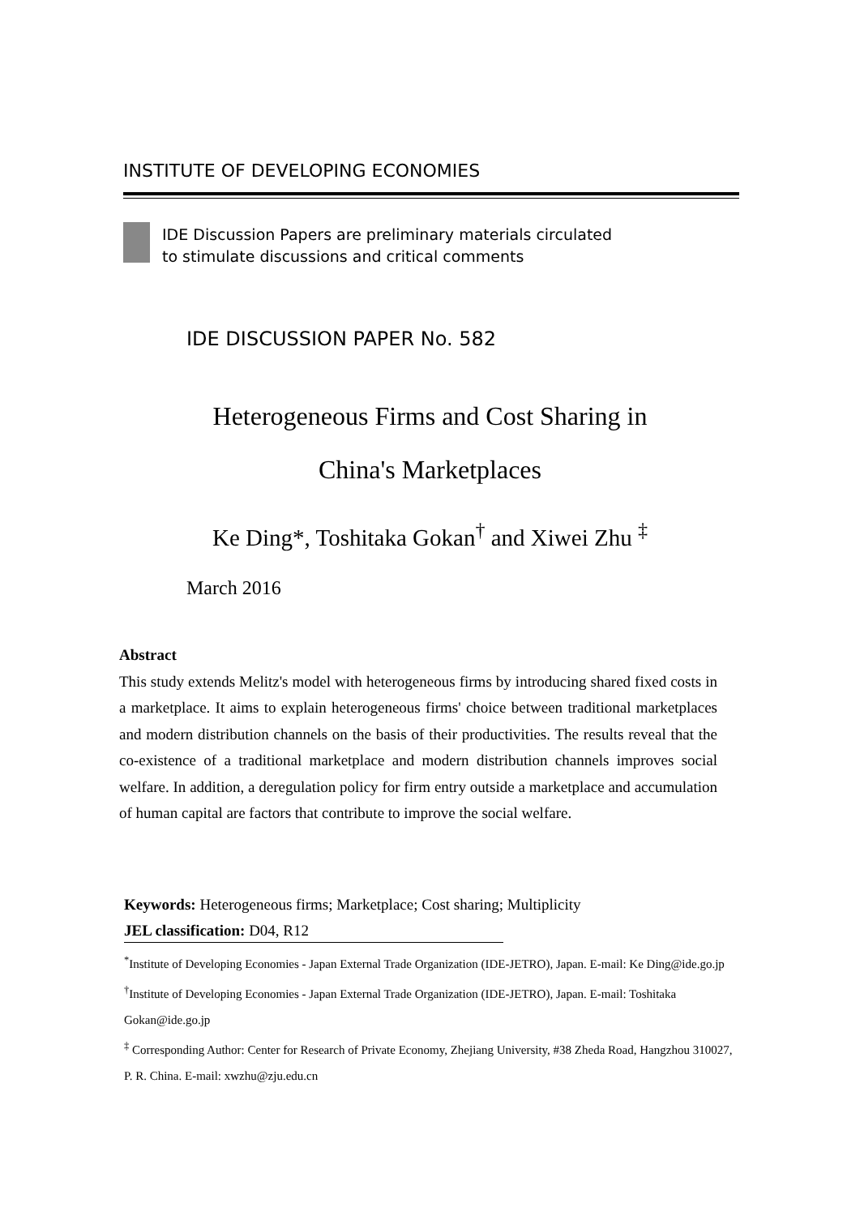INSTITUTE OF DEVELOPING ECONOMIES
IDE Discussion Papers are preliminary materials circulated
to stimulate discussions and critical comments
IDE DISCUSSION PAPER No. 582
Heterogeneous Firms and Cost Sharing in
China's Marketplaces
Ke Ding*, Toshitaka Gokan<sup>†</sup> and Xiwei Zhu <sup>‡</sup>
March 2016
Abstract
This study extends Melitz's model with heterogeneous firms by introducing shared fixed costs in a marketplace. It aims to explain heterogeneous firms' choice between traditional marketplaces and modern distribution channels on the basis of their productivities. The results reveal that the co-existence of a traditional marketplace and modern distribution channels improves social welfare. In addition, a deregulation policy for firm entry outside a marketplace and accumulation of human capital are factors that contribute to improve the social welfare.
Keywords: Heterogeneous firms; Marketplace; Cost sharing; Multiplicity
JEL classification: D04, R12
<sup>*</sup> Institute of Developing Economies - Japan External Trade Organization (IDE-JETRO), Japan. E-mail: Ke Ding@ide.go.jp
<sup>†</sup> Institute of Developing Economies - Japan External Trade Organization (IDE-JETRO), Japan. E-mail: Toshitaka Gokan@ide.go.jp
<sup>‡</sup> Corresponding Author: Center for Research of Private Economy, Zhejiang University, #38 Zheda Road, Hangzhou 310027, P. R. China. E-mail: xwzhu@zju.edu.cn